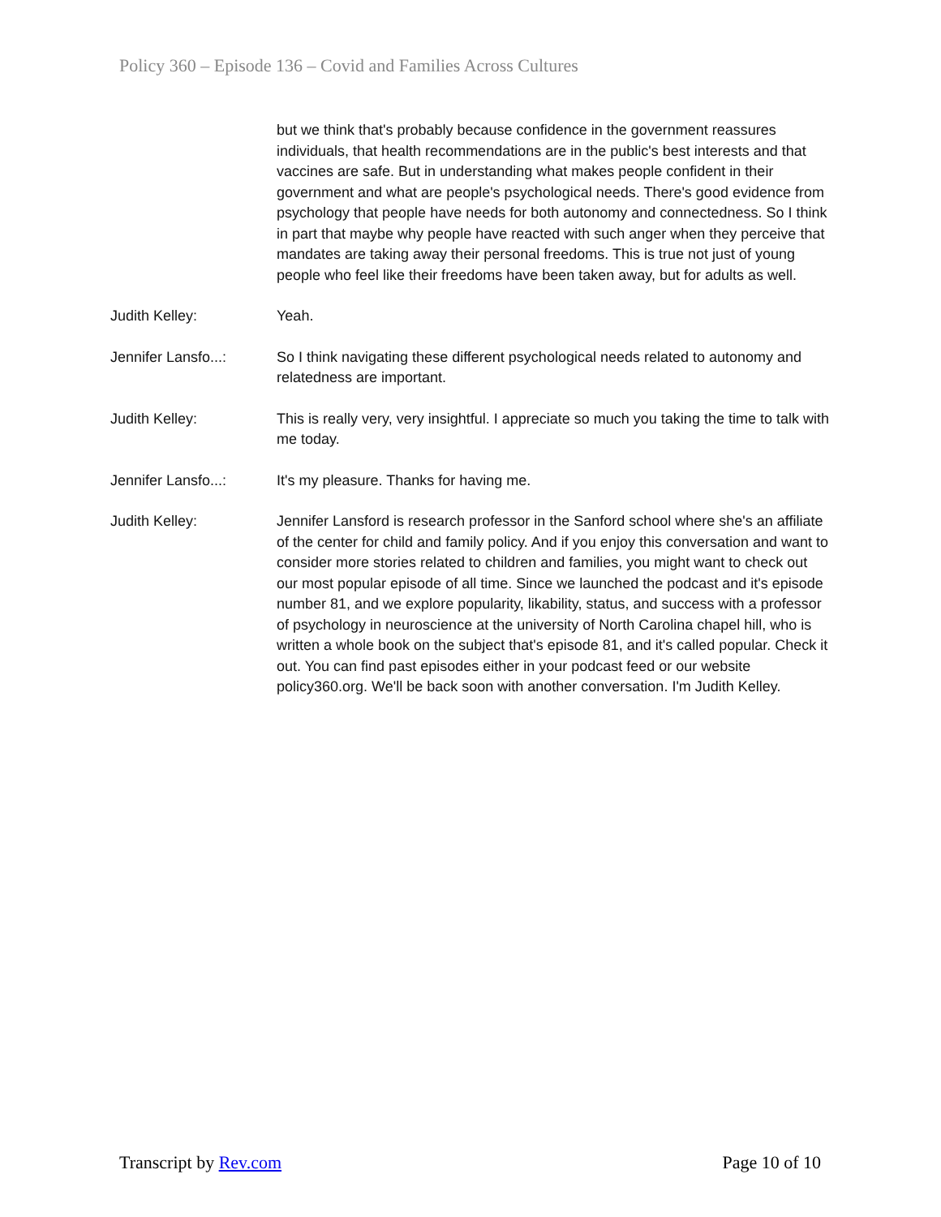Policy 360 – Episode 136 – Covid and Families Across Cultures
but we think that's probably because confidence in the government reassures individuals, that health recommendations are in the public's best interests and that vaccines are safe. But in understanding what makes people confident in their government and what are people's psychological needs. There's good evidence from psychology that people have needs for both autonomy and connectedness. So I think in part that maybe why people have reacted with such anger when they perceive that mandates are taking away their personal freedoms. This is true not just of young people who feel like their freedoms have been taken away, but for adults as well.
Judith Kelley: Yeah.
Jennifer Lansfo...:
So I think navigating these different psychological needs related to autonomy and relatedness are important.
Judith Kelley: This is really very, very insightful. I appreciate so much you taking the time to talk with me today.
Jennifer Lansfo...:
It's my pleasure. Thanks for having me.
Judith Kelley: Jennifer Lansford is research professor in the Sanford school where she's an affiliate of the center for child and family policy. And if you enjoy this conversation and want to consider more stories related to children and families, you might want to check out our most popular episode of all time. Since we launched the podcast and it's episode number 81, and we explore popularity, likability, status, and success with a professor of psychology in neuroscience at the university of North Carolina chapel hill, who is written a whole book on the subject that's episode 81, and it's called popular. Check it out. You can find past episodes either in your podcast feed or our website policy360.org. We'll be back soon with another conversation. I'm Judith Kelley.
Transcript by Rev.com Page 10 of 10